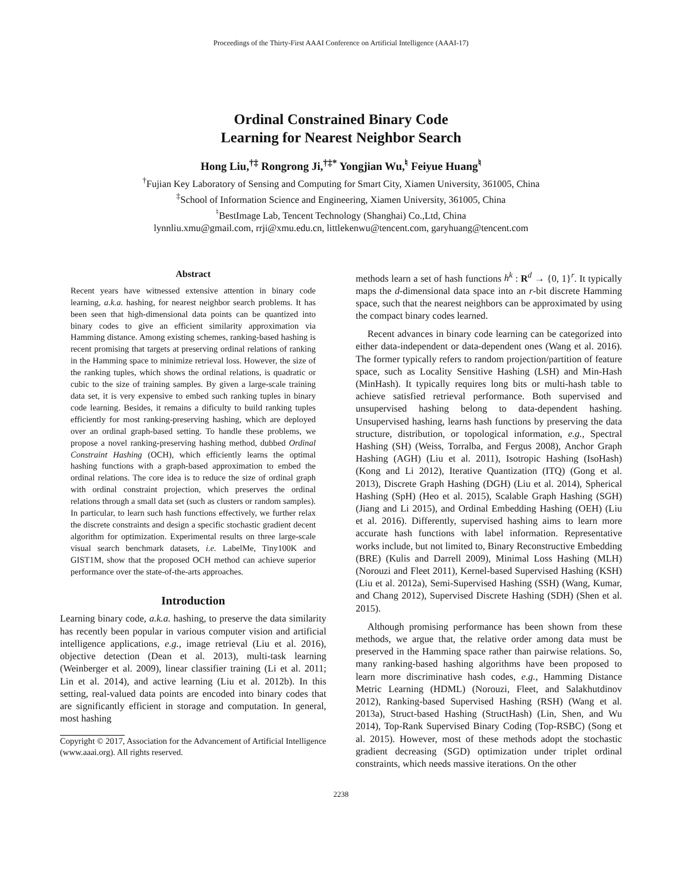Proceedings of the Thirty-First AAAI Conference on Artificial Intelligence (AAAI-17)
Ordinal Constrained Binary Code
Learning for Nearest Neighbor Search
Hong Liu,<sup>†‡</sup> Rongrong Ji,<sup>†‡*</sup> Yongjian Wu,<sup>♮</sup> Feiyue Huang<sup>♮</sup>
<sup>†</sup> Fujian Key Laboratory of Sensing and Computing for Smart City, Xiamen University, 361005, China
<sup>‡</sup> School of Information Science and Engineering, Xiamen University, 361005, China
<sup>♮</sup>BestImage Lab, Tencent Technology (Shanghai) Co.,Ltd, China
lynnliu.xmu@gmail.com, rrji@xmu.edu.cn, littlekenwu@tencent.com, garyhuang@tencent.com
Abstract
Recent years have witnessed extensive attention in binary code learning, a.k.a. hashing, for nearest neighbor search problems. It has been seen that high-dimensional data points can be quantized into binary codes to give an efficient similarity approximation via Hamming distance. Among existing schemes, ranking-based hashing is recent promising that targets at preserving ordinal relations of ranking in the Hamming space to minimize retrieval loss. However, the size of the ranking tuples, which shows the ordinal relations, is quadratic or cubic to the size of training samples. By given a large-scale training data set, it is very expensive to embed such ranking tuples in binary code learning. Besides, it remains a dificulty to build ranking tuples efficiently for most ranking-preserving hashing, which are deployed over an ordinal graph-based setting. To handle these problems, we propose a novel ranking-preserving hashing method, dubbed Ordinal Constraint Hashing (OCH), which efficiently learns the optimal hashing functions with a graph-based approximation to embed the ordinal relations. The core idea is to reduce the size of ordinal graph with ordinal constraint projection, which preserves the ordinal relations through a small data set (such as clusters or random samples). In particular, to learn such hash functions effectively, we further relax the discrete constraints and design a specific stochastic gradient decent algorithm for optimization. Experimental results on three large-scale visual search benchmark datasets, i.e. LabelMe, Tiny100K and GIST1M, show that the proposed OCH method can achieve superior performance over the state-of-the-arts approaches.
Introduction
Learning binary code, a.k.a. hashing, to preserve the data similarity has recently been popular in various computer vision and artificial intelligence applications, e.g., image retrieval (Liu et al. 2016), objective detection (Dean et al. 2013), multi-task learning (Weinberger et al. 2009), linear classifier training (Li et al. 2011; Lin et al. 2014), and active learning (Liu et al. 2012b). In this setting, real-valued data points are encoded into binary codes that are significantly efficient in storage and computation. In general, most hashing
Copyright © 2017, Association for the Advancement of Artificial Intelligence (www.aaai.org). All rights reserved.
methods learn a set of hash functions h<sup>k</sup> : R<sup>d</sup> → {0, 1}<sup>r</sup>. It typically maps the d-dimensional data space into an r-bit discrete Hamming space, such that the nearest neighbors can be approximated by using the compact binary codes learned.
Recent advances in binary code learning can be categorized into either data-independent or data-dependent ones (Wang et al. 2016). The former typically refers to random projection/partition of feature space, such as Locality Sensitive Hashing (LSH) and Min-Hash (MinHash). It typically requires long bits or multi-hash table to achieve satisfied retrieval performance. Both supervised and unsupervised hashing belong to data-dependent hashing. Unsupervised hashing, learns hash functions by preserving the data structure, distribution, or topological information, e.g., Spectral Hashing (SH) (Weiss, Torralba, and Fergus 2008), Anchor Graph Hashing (AGH) (Liu et al. 2011), Isotropic Hashing (IsoHash) (Kong and Li 2012), Iterative Quantization (ITQ) (Gong et al. 2013), Discrete Graph Hashing (DGH) (Liu et al. 2014), Spherical Hashing (SpH) (Heo et al. 2015), Scalable Graph Hashing (SGH) (Jiang and Li 2015), and Ordinal Embedding Hashing (OEH) (Liu et al. 2016). Differently, supervised hashing aims to learn more accurate hash functions with label information. Representative works include, but not limited to, Binary Reconstructive Embedding (BRE) (Kulis and Darrell 2009), Minimal Loss Hashing (MLH) (Norouzi and Fleet 2011), Kernel-based Supervised Hashing (KSH) (Liu et al. 2012a), Semi-Supervised Hashing (SSH) (Wang, Kumar, and Chang 2012), Supervised Discrete Hashing (SDH) (Shen et al. 2015).
Although promising performance has been shown from these methods, we argue that, the relative order among data must be preserved in the Hamming space rather than pairwise relations. So, many ranking-based hashing algorithms have been proposed to learn more discriminative hash codes, e.g., Hamming Distance Metric Learning (HDML) (Norouzi, Fleet, and Salakhutdinov 2012), Ranking-based Supervised Hashing (RSH) (Wang et al. 2013a), Struct-based Hashing (StructHash) (Lin, Shen, and Wu 2014), Top-Rank Supervised Binary Coding (Top-RSBC) (Song et al. 2015). However, most of these methods adopt the stochastic gradient decreasing (SGD) optimization under triplet ordinal constraints, which needs massive iterations. On the other
2238